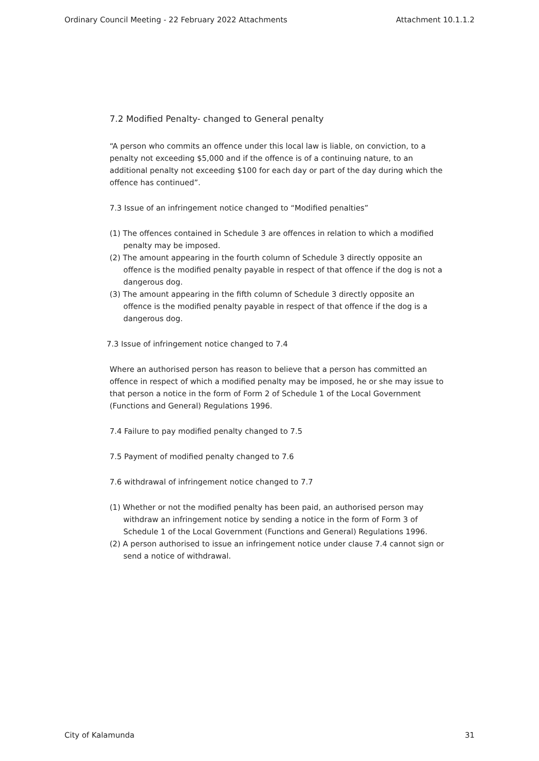Ordinary Council Meeting - 22 February 2022 Attachments Attachment 10.1.1.2
7.2 Modified Penalty- changed to General penalty
“A person who commits an offence under this local law is liable, on conviction, to a penalty not exceeding $5,000 and if the offence is of a continuing nature, to an additional penalty not exceeding $100 for each day or part of the day during which the offence has continued”.
7.3 Issue of an infringement notice changed to “Modified penalties”
(1) The offences contained in Schedule 3 are offences in relation to which a modified penalty may be imposed.
(2) The amount appearing in the fourth column of Schedule 3 directly opposite an offence is the modified penalty payable in respect of that offence if the dog is not a dangerous dog.
(3) The amount appearing in the fifth column of Schedule 3 directly opposite an offence is the modified penalty payable in respect of that offence if the dog is a dangerous dog.
7.3 Issue of infringement notice changed to 7.4
Where an authorised person has reason to believe that a person has committed an offence in respect of which a modified penalty may be imposed, he or she may issue to that person a notice in the form of Form 2 of Schedule 1 of the Local Government (Functions and General) Regulations 1996.
7.4 Failure to pay modified penalty changed to 7.5
7.5 Payment of modified penalty changed to 7.6
7.6 withdrawal of infringement notice changed to 7.7
(1) Whether or not the modified penalty has been paid, an authorised person may withdraw an infringement notice by sending a notice in the form of Form 3 of Schedule 1 of the Local Government (Functions and General) Regulations 1996.
(2) A person authorised to issue an infringement notice under clause 7.4 cannot sign or send a notice of withdrawal.
City of Kalamunda 31